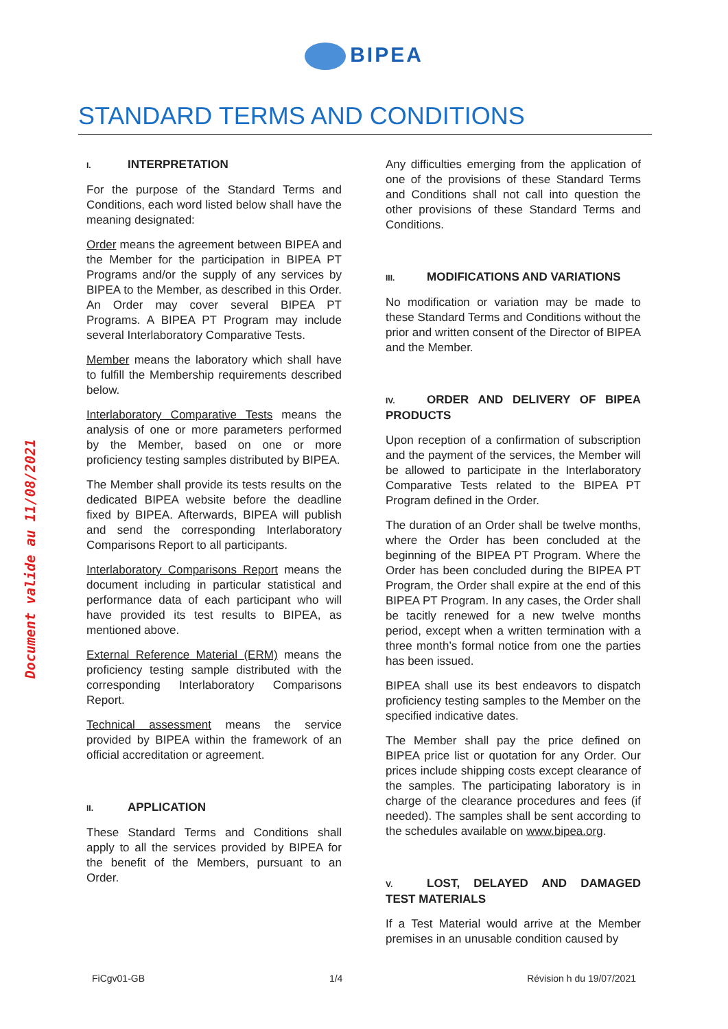BIPEA
STANDARD TERMS AND CONDITIONS
Document valide au 11/08/2021
I. INTERPRETATION
For the purpose of the Standard Terms and Conditions, each word listed below shall have the meaning designated:
Order means the agreement between BIPEA and the Member for the participation in BIPEA PT Programs and/or the supply of any services by BIPEA to the Member, as described in this Order. An Order may cover several BIPEA PT Programs. A BIPEA PT Program may include several Interlaboratory Comparative Tests.
Member means the laboratory which shall have to fulfill the Membership requirements described below.
Interlaboratory Comparative Tests means the analysis of one or more parameters performed by the Member, based on one or more proficiency testing samples distributed by BIPEA.
The Member shall provide its tests results on the dedicated BIPEA website before the deadline fixed by BIPEA. Afterwards, BIPEA will publish and send the corresponding Interlaboratory Comparisons Report to all participants.
Interlaboratory Comparisons Report means the document including in particular statistical and performance data of each participant who will have provided its test results to BIPEA, as mentioned above.
External Reference Material (ERM) means the proficiency testing sample distributed with the corresponding Interlaboratory Comparisons Report.
Technical assessment means the service provided by BIPEA within the framework of an official accreditation or agreement.
II. APPLICATION
These Standard Terms and Conditions shall apply to all the services provided by BIPEA for the benefit of the Members, pursuant to an Order.
Any difficulties emerging from the application of one of the provisions of these Standard Terms and Conditions shall not call into question the other provisions of these Standard Terms and Conditions.
III. MODIFICATIONS AND VARIATIONS
No modification or variation may be made to these Standard Terms and Conditions without the prior and written consent of the Director of BIPEA and the Member.
IV. ORDER AND DELIVERY OF BIPEA PRODUCTS
Upon reception of a confirmation of subscription and the payment of the services, the Member will be allowed to participate in the Interlaboratory Comparative Tests related to the BIPEA PT Program defined in the Order.
The duration of an Order shall be twelve months, where the Order has been concluded at the beginning of the BIPEA PT Program. Where the Order has been concluded during the BIPEA PT Program, the Order shall expire at the end of this BIPEA PT Program. In any cases, the Order shall be tacitly renewed for a new twelve months period, except when a written termination with a three month’s formal notice from one the parties has been issued.
BIPEA shall use its best endeavors to dispatch proficiency testing samples to the Member on the specified indicative dates.
The Member shall pay the price defined on BIPEA price list or quotation for any Order. Our prices include shipping costs except clearance of the samples. The participating laboratory is in charge of the clearance procedures and fees (if needed). The samples shall be sent according to the schedules available on www.bipea.org.
V. LOST, DELAYED AND DAMAGED TEST MATERIALS
If a Test Material would arrive at the Member premises in an unusable condition caused by
FiCgv01-GB 1/4 Révision h du 19/07/2021